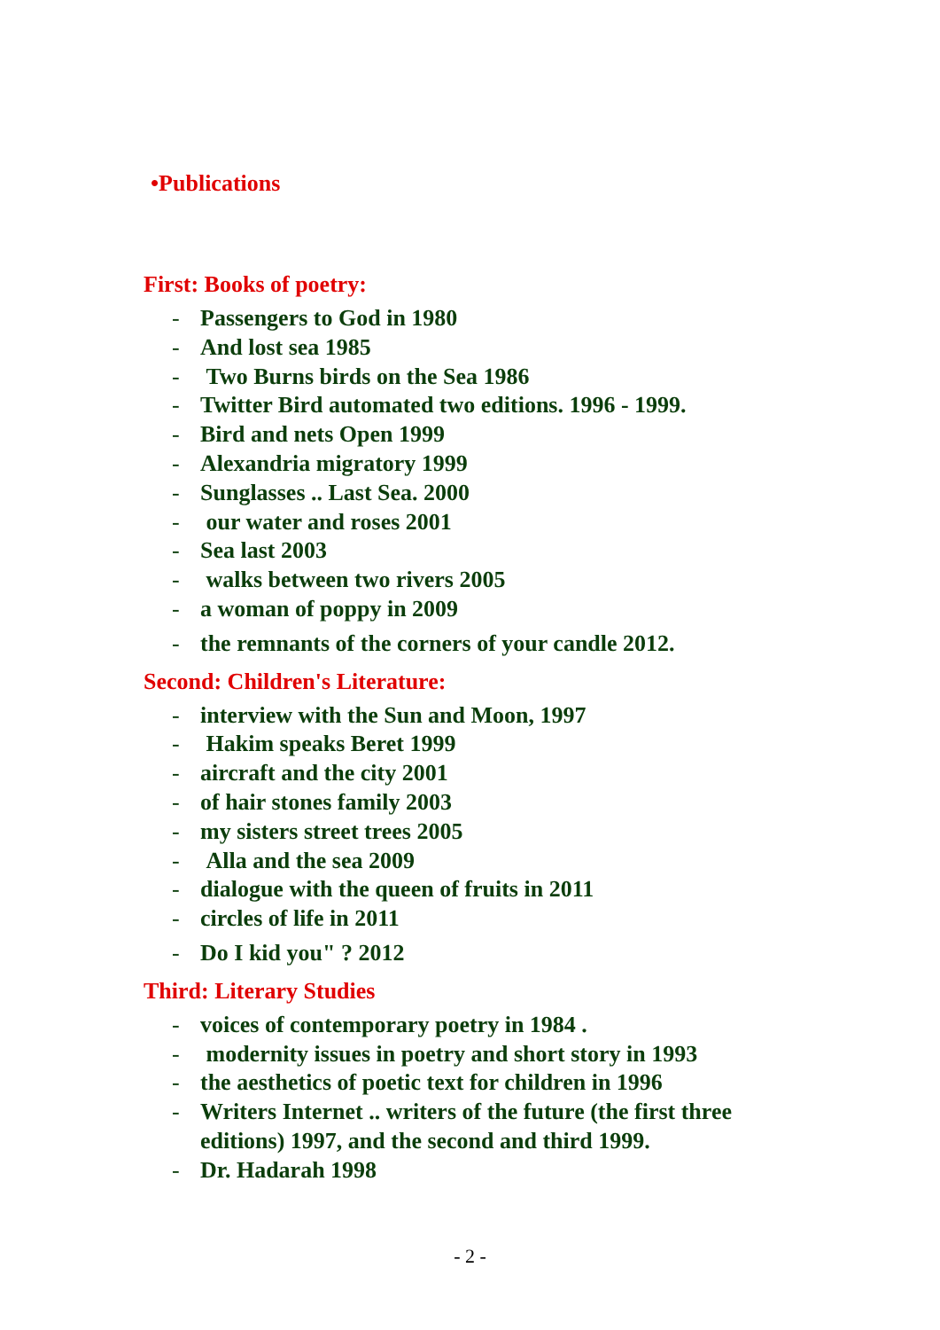•Publications
First: Books of poetry:
- Passengers to God in 1980
- And lost sea 1985
- Two Burns birds on the Sea 1986
- Twitter Bird automated two editions. 1996 - 1999.
- Bird and nets Open 1999
- Alexandria migratory 1999
- Sunglasses .. Last Sea. 2000
- our water and roses 2001
- Sea last 2003
- walks between two rivers 2005
- a woman of poppy in 2009
- the remnants of the corners of your candle 2012.
Second: Children's Literature:
- interview with the Sun and Moon, 1997
- Hakim speaks Beret 1999
- aircraft and the city 2001
- of hair stones family 2003
- my sisters street trees 2005
- Alla and the sea 2009
- dialogue with the queen of fruits in 2011
- circles of life in 2011
- Do I kid you" ? 2012
Third: Literary Studies
- voices of contemporary poetry in 1984 .
- modernity issues in poetry and short story in 1993
- the aesthetics of poetic text for children in 1996
- Writers Internet .. writers of the future (the first three editions) 1997, and the second and third 1999.
- Dr. Hadarah 1998
- 2 -